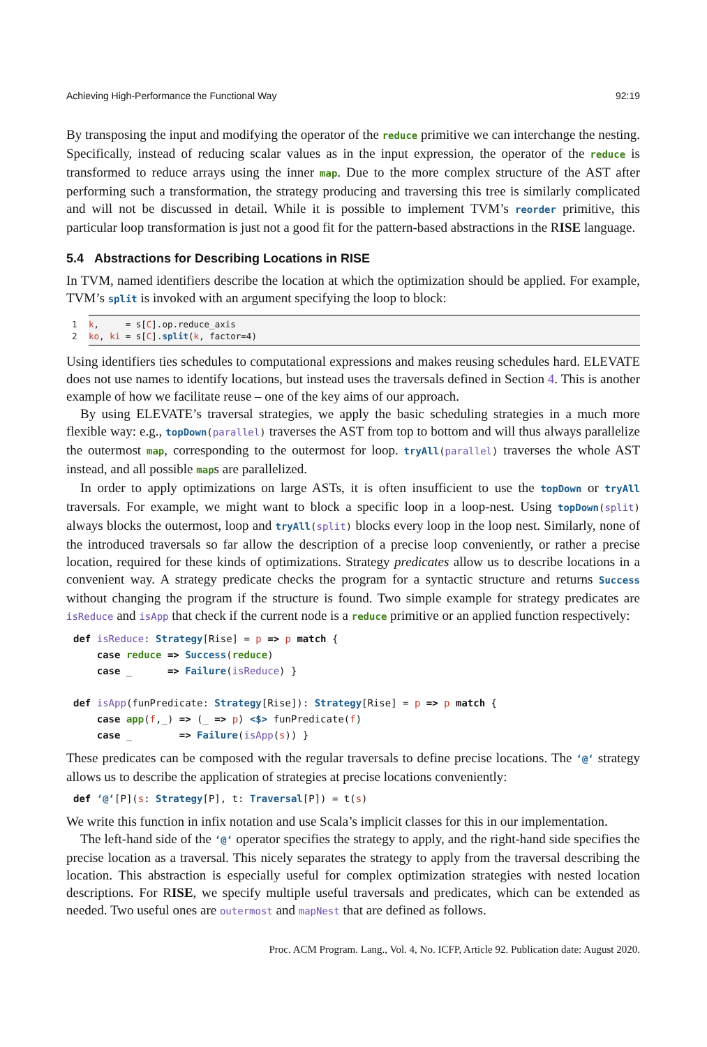Achieving High-Performance the Functional Way 92:19
By transposing the input and modifying the operator of the reduce primitive we can interchange the nesting. Specifically, instead of reducing scalar values as in the input expression, the operator of the reduce is transformed to reduce arrays using the inner map. Due to the more complex structure of the AST after performing such a transformation, the strategy producing and traversing this tree is similarly complicated and will not be discussed in detail. While it is possible to implement TVM’s reorder primitive, this particular loop transformation is just not a good fit for the pattern-based abstractions in the RISE language.
5.4 Abstractions for Describing Locations in RISE
In TVM, named identifiers describe the location at which the optimization should be applied. For example, TVM’s split is invoked with an argument specifying the loop to block:
1 k, = s[C].op.reduce_axis 2 ko, ki = s[C].split(k, factor=4)
Using identifiers ties schedules to computational expressions and makes reusing schedules hard. ELEVATE does not use names to identify locations, but instead uses the traversals defined in Section 4. This is another example of how we facilitate reuse – one of the key aims of our approach.
By using ELEVATE’s traversal strategies, we apply the basic scheduling strategies in a much more flexible way: e.g., topDown(parallel) traverses the AST from top to bottom and will thus always parallelize the outermost map, corresponding to the outermost for loop. tryAll(parallel) traverses the whole AST instead, and all possible maps are parallelized.
In order to apply optimizations on large ASTs, it is often insufficient to use the topDown or tryAll traversals. For example, we might want to block a specific loop in a loop-nest. Using topDown(split) always blocks the outermost, loop and tryAll(split) blocks every loop in the loop nest. Similarly, none of the introduced traversals so far allow the description of a precise loop conveniently, or rather a precise location, required for these kinds of optimizations. Strategy predicates allow us to describe locations in a convenient way. A strategy predicate checks the program for a syntactic structure and returns Success without changing the program if the structure is found. Two simple example for strategy predicates are isReduce and isApp that check if the current node is a reduce primitive or an applied function respectively:
def isReduce: Strategy[Rise] = p => p match {
    case reduce => Success(reduce)
    case _      => Failure(isReduce) }

def isApp(funPredicate: Strategy[Rise]): Strategy[Rise] = p => p match {
    case app(f,_) => (_ => p) <$> funPredicate(f)
    case _        => Failure(isApp(s)) }
These predicates can be composed with the regular traversals to define precise locations. The ‘@‘ strategy allows us to describe the application of strategies at precise locations conveniently:
def ‘@‘[P](s: Strategy[P], t: Traversal[P]) = t(s)
We write this function in infix notation and use Scala’s implicit classes for this in our implementation.
The left-hand side of the ‘@‘ operator specifies the strategy to apply, and the right-hand side specifies the precise location as a traversal. This nicely separates the strategy to apply from the traversal describing the location. This abstraction is especially useful for complex optimization strategies with nested location descriptions. For RISE, we specify multiple useful traversals and predicates, which can be extended as needed. Two useful ones are outermost and mapNest that are defined as follows.
Proc. ACM Program. Lang., Vol. 4, No. ICFP, Article 92. Publication date: August 2020.